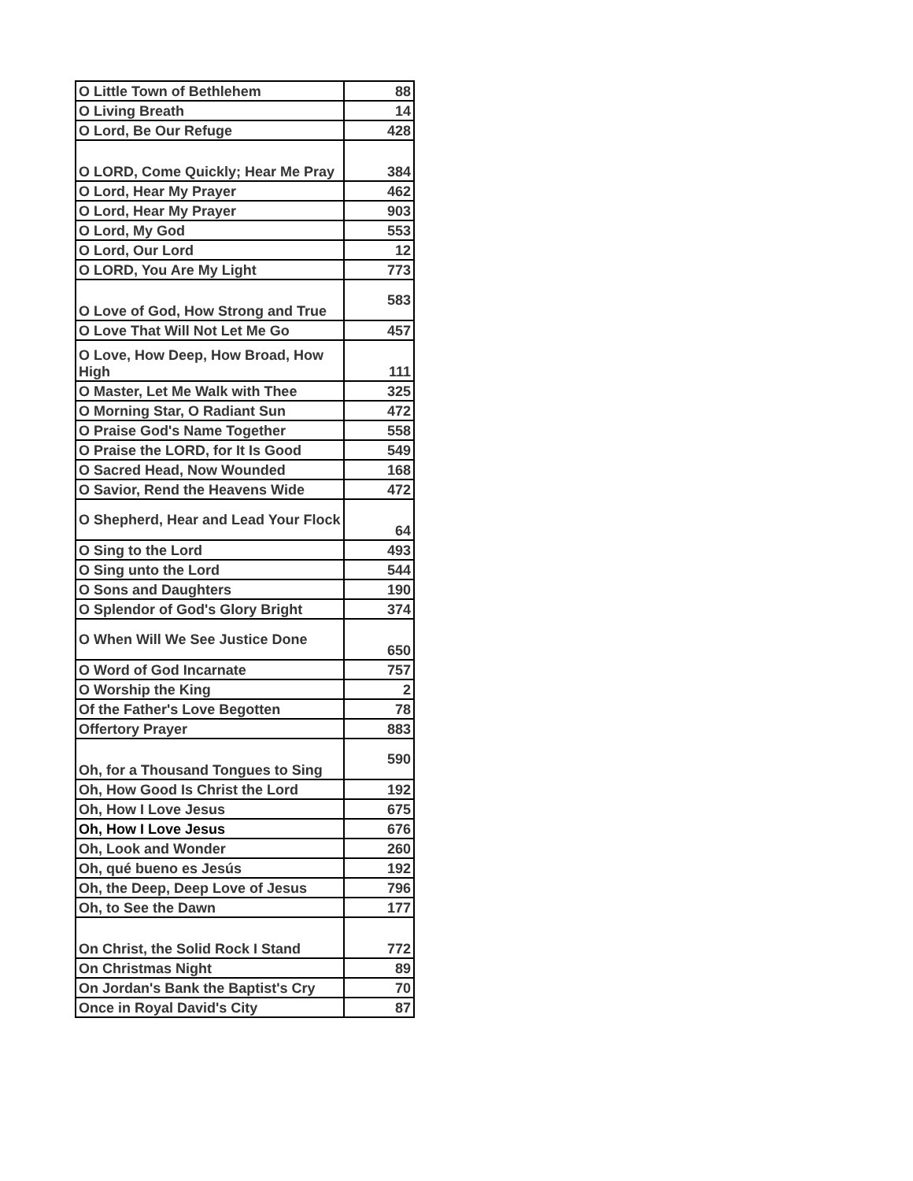| O Little Town of Bethlehem | 88 |
| O Living Breath | 14 |
| O Lord, Be Our Refuge | 428 |
| O LORD, Come Quickly; Hear Me Pray | 384 |
| O Lord, Hear My Prayer | 462 |
| O Lord, Hear My Prayer | 903 |
| O Lord, My God | 553 |
| O Lord, Our Lord | 12 |
| O LORD, You Are My Light | 773 |
| O Love of God, How Strong and True | 583 |
| O Love That Will Not Let Me Go | 457 |
| O Love, How Deep, How Broad, How High | 111 |
| O Master, Let Me Walk with Thee | 325 |
| O Morning Star, O Radiant Sun | 472 |
| O Praise God's Name Together | 558 |
| O Praise the LORD, for It Is Good | 549 |
| O Sacred Head, Now Wounded | 168 |
| O Savior, Rend the Heavens Wide | 472 |
| O Shepherd, Hear and Lead Your Flock | 64 |
| O Sing to the Lord | 493 |
| O Sing unto the Lord | 544 |
| O Sons and Daughters | 190 |
| O Splendor of God's Glory Bright | 374 |
| O When Will We See Justice Done | 650 |
| O Word of God Incarnate | 757 |
| O Worship the King | 2 |
| Of the Father's Love Begotten | 78 |
| Offertory Prayer | 883 |
| Oh, for a Thousand Tongues to Sing | 590 |
| Oh, How Good Is Christ the Lord | 192 |
| Oh, How I Love Jesus | 675 |
| Oh, How I Love Jesus | 676 |
| Oh, Look and Wonder | 260 |
| Oh, qué bueno es Jesús | 192 |
| Oh, the Deep, Deep Love of Jesus | 796 |
| Oh, to See the Dawn | 177 |
| On Christ, the Solid Rock I Stand | 772 |
| On Christmas Night | 89 |
| On Jordan's Bank the Baptist's Cry | 70 |
| Once in Royal David's City | 87 |